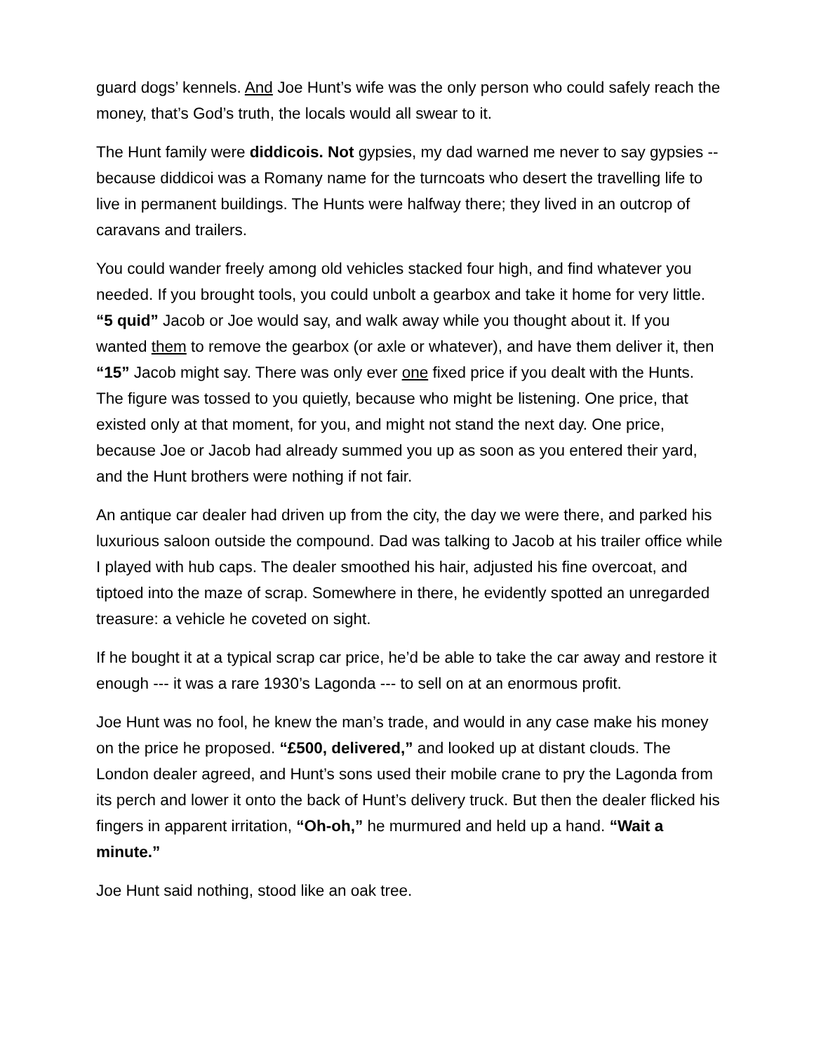guard dogs’ kennels. And Joe Hunt’s wife was the only person who could safely reach the money, that’s God’s truth, the locals would all swear to it.
The Hunt family were diddicois. Not gypsies, my dad warned me never to say gypsies -- because diddicoi was a Romany name for the turncoats who desert the travelling life to live in permanent buildings. The Hunts were halfway there; they lived in an outcrop of caravans and trailers.
You could wander freely among old vehicles stacked four high, and find whatever you needed. If you brought tools, you could unbolt a gearbox and take it home for very little. “5 quid” Jacob or Joe would say, and walk away while you thought about it. If you wanted them to remove the gearbox (or axle or whatever), and have them deliver it, then “15” Jacob might say. There was only ever one fixed price if you dealt with the Hunts. The figure was tossed to you quietly, because who might be listening. One price, that existed only at that moment, for you, and might not stand the next day. One price, because Joe or Jacob had already summed you up as soon as you entered their yard, and the Hunt brothers were nothing if not fair.
An antique car dealer had driven up from the city, the day we were there, and parked his luxurious saloon outside the compound. Dad was talking to Jacob at his trailer office while I played with hub caps. The dealer smoothed his hair, adjusted his fine overcoat, and tiptoed into the maze of scrap. Somewhere in there, he evidently spotted an unregarded treasure: a vehicle he coveted on sight.
If he bought it at a typical scrap car price, he’d be able to take the car away and restore it enough --- it was a rare 1930’s Lagonda --- to sell on at an enormous profit.
Joe Hunt was no fool, he knew the man’s trade, and would in any case make his money on the price he proposed. “£500, delivered,” and looked up at distant clouds. The London dealer agreed, and Hunt’s sons used their mobile crane to pry the Lagonda from its perch and lower it onto the back of Hunt’s delivery truck. But then the dealer flicked his fingers in apparent irritation, “Oh-oh,” he murmured and held up a hand. “Wait a minute.”
Joe Hunt said nothing, stood like an oak tree.